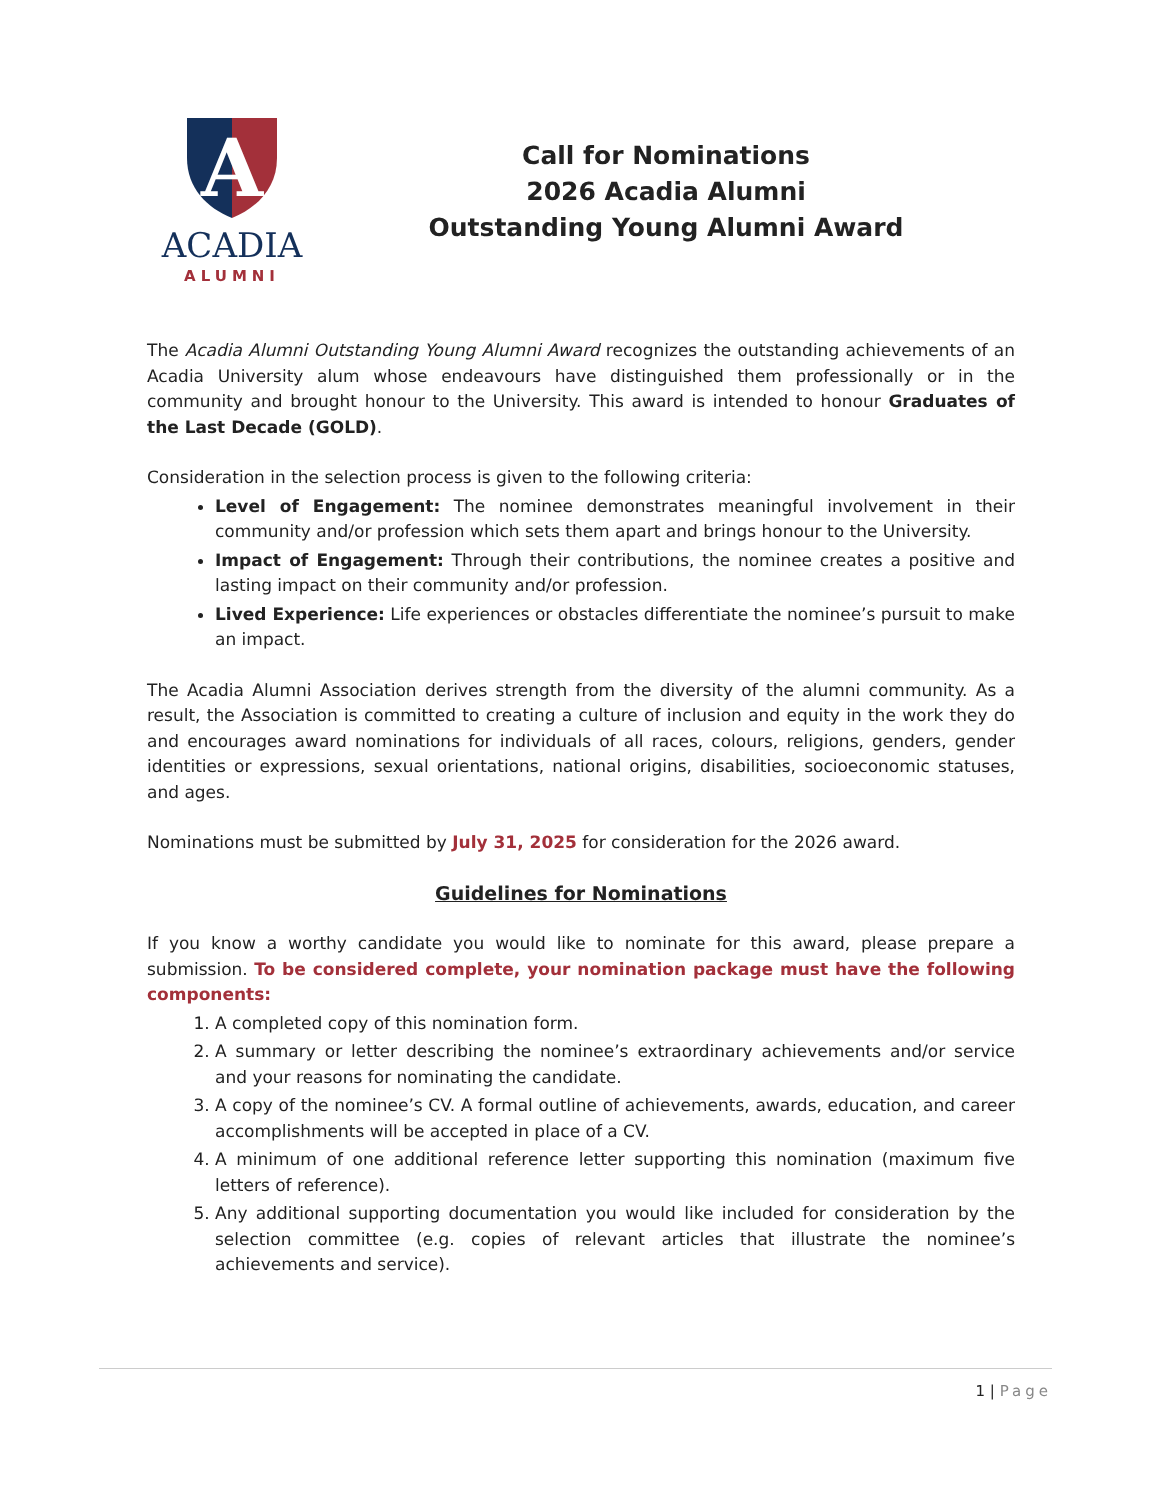A
ACADIA
ALUMNI
Call for Nominations
2026 Acadia Alumni
Outstanding Young Alumni Award
The Acadia Alumni Outstanding Young Alumni Award recognizes the outstanding achievements of an Acadia University alum whose endeavours have distinguished them professionally or in the community and brought honour to the University. This award is intended to honour Graduates of the Last Decade (GOLD).
Consideration in the selection process is given to the following criteria:
Level of Engagement: The nominee demonstrates meaningful involvement in their community and/or profession which sets them apart and brings honour to the University.
Impact of Engagement: Through their contributions, the nominee creates a positive and lasting impact on their community and/or profession.
Lived Experience: Life experiences or obstacles differentiate the nominee’s pursuit to make an impact.
The Acadia Alumni Association derives strength from the diversity of the alumni community. As a result, the Association is committed to creating a culture of inclusion and equity in the work they do and encourages award nominations for individuals of all races, colours, religions, genders, gender identities or expressions, sexual orientations, national origins, disabilities, socioeconomic statuses, and ages.
Nominations must be submitted by July 31, 2025 for consideration for the 2026 award.
Guidelines for Nominations
If you know a worthy candidate you would like to nominate for this award, please prepare a submission. To be considered complete, your nomination package must have the following components:
1. A completed copy of this nomination form.
2. A summary or letter describing the nominee’s extraordinary achievements and/or service and your reasons for nominating the candidate.
3. A copy of the nominee’s CV. A formal outline of achievements, awards, education, and career accomplishments will be accepted in place of a CV.
4. A minimum of one additional reference letter supporting this nomination (maximum five letters of reference).
5. Any additional supporting documentation you would like included for consideration by the selection committee (e.g. copies of relevant articles that illustrate the nominee’s achievements and service).
1 | Page